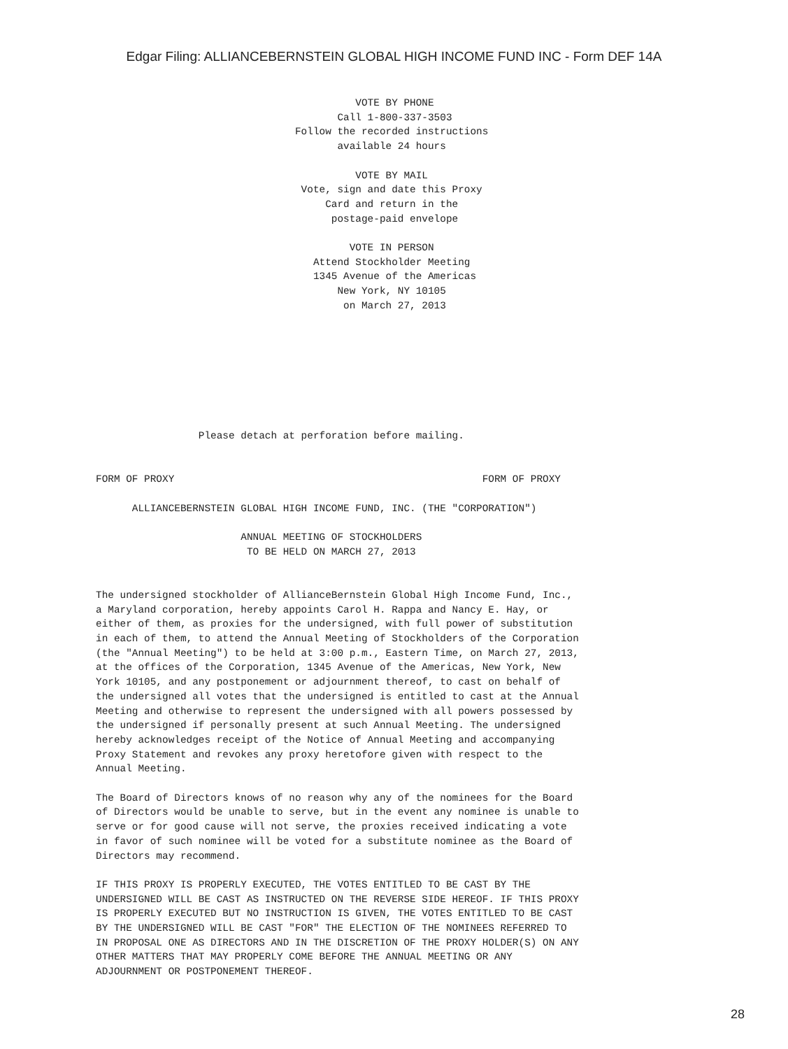Edgar Filing: ALLIANCEBERNSTEIN GLOBAL HIGH INCOME FUND INC - Form DEF 14A
                                           VOTE BY PHONE
                                        Call 1-800-337-3503
                                 Follow the recorded instructions
                                        available 24 hours

                                           VOTE BY MAIL
                                  Vote, sign and date this Proxy
                                      Card and return in the
                                       postage-paid envelope

                                          VOTE IN PERSON
                                    Attend Stockholder Meeting
                                    1345 Avenue of the Americas
                                        New York, NY 10105
                                         on March 27, 2013








                 Please detach at perforation before mailing.


FORM OF PROXY                                                   FORM OF PROXY

      ALLIANCEBERNSTEIN GLOBAL HIGH INCOME FUND, INC. (THE "CORPORATION")

                        ANNUAL MEETING OF STOCKHOLDERS
                         TO BE HELD ON MARCH 27, 2013


The undersigned stockholder of AllianceBernstein Global High Income Fund, Inc.,
a Maryland corporation, hereby appoints Carol H. Rappa and Nancy E. Hay, or
either of them, as proxies for the undersigned, with full power of substitution
in each of them, to attend the Annual Meeting of Stockholders of the Corporation
(the "Annual Meeting") to be held at 3:00 p.m., Eastern Time, on March 27, 2013,
at the offices of the Corporation, 1345 Avenue of the Americas, New York, New
York 10105, and any postponement or adjournment thereof, to cast on behalf of
the undersigned all votes that the undersigned is entitled to cast at the Annual
Meeting and otherwise to represent the undersigned with all powers possessed by
the undersigned if personally present at such Annual Meeting. The undersigned
hereby acknowledges receipt of the Notice of Annual Meeting and accompanying
Proxy Statement and revokes any proxy heretofore given with respect to the
Annual Meeting.

The Board of Directors knows of no reason why any of the nominees for the Board
of Directors would be unable to serve, but in the event any nominee is unable to
serve or for good cause will not serve, the proxies received indicating a vote
in favor of such nominee will be voted for a substitute nominee as the Board of
Directors may recommend.

IF THIS PROXY IS PROPERLY EXECUTED, THE VOTES ENTITLED TO BE CAST BY THE
UNDERSIGNED WILL BE CAST AS INSTRUCTED ON THE REVERSE SIDE HEREOF. IF THIS PROXY
IS PROPERLY EXECUTED BUT NO INSTRUCTION IS GIVEN, THE VOTES ENTITLED TO BE CAST
BY THE UNDERSIGNED WILL BE CAST "FOR" THE ELECTION OF THE NOMINEES REFERRED TO
IN PROPOSAL ONE AS DIRECTORS AND IN THE DISCRETION OF THE PROXY HOLDER(S) ON ANY
OTHER MATTERS THAT MAY PROPERLY COME BEFORE THE ANNUAL MEETING OR ANY
ADJOURNMENT OR POSTPONEMENT THEREOF.
28